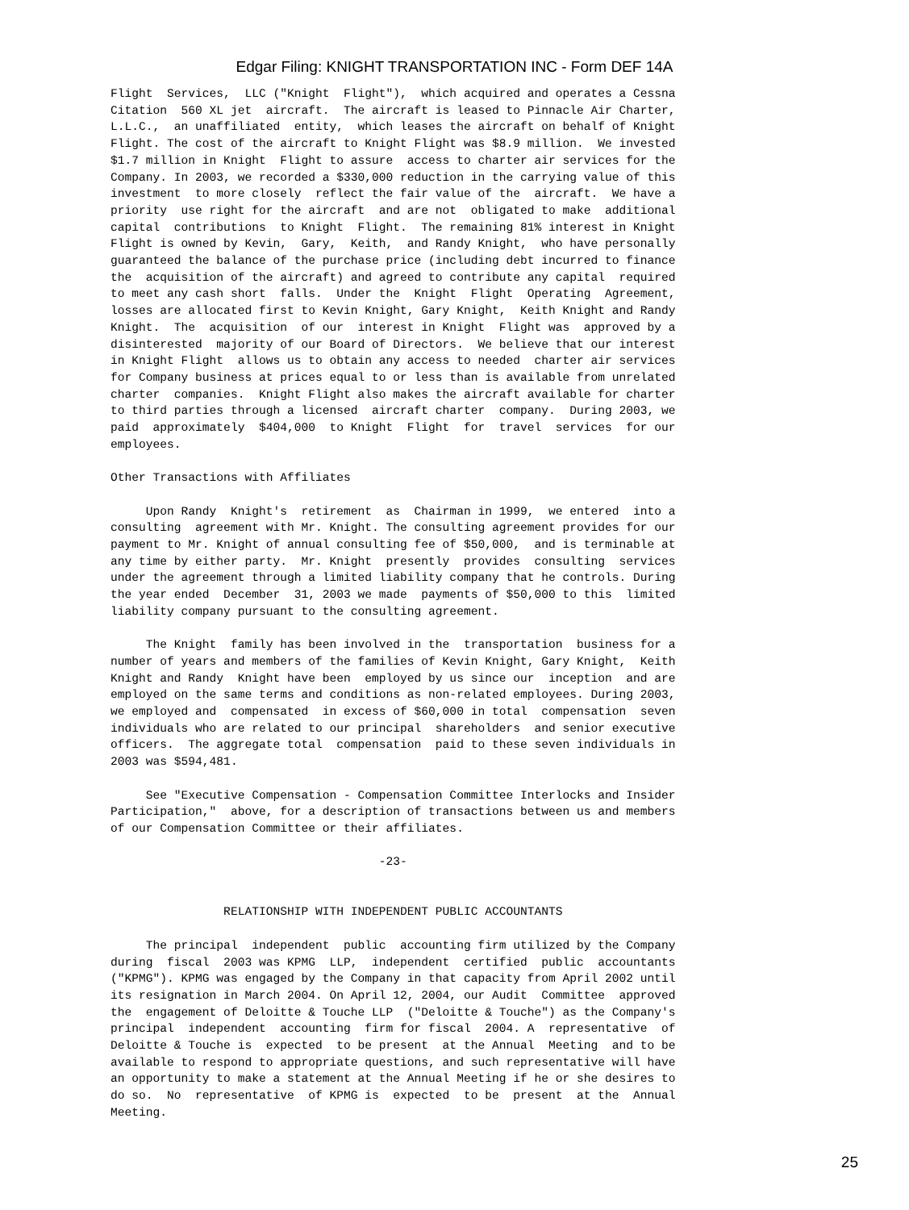Edgar Filing: KNIGHT TRANSPORTATION INC - Form DEF 14A
Flight  Services,  LLC ("Knight  Flight"),  which acquired and operates a Cessna
Citation  560 XL jet  aircraft.  The aircraft is leased to Pinnacle Air Charter,
L.L.C.,  an unaffiliated  entity,  which leases the aircraft on behalf of Knight
Flight. The cost of the aircraft to Knight Flight was $8.9 million.  We invested
$1.7 million in Knight  Flight to assure  access to charter air services for the
Company. In 2003, we recorded a $330,000 reduction in the carrying value of this
investment  to more closely  reflect the fair value of the  aircraft.  We have a
priority  use right for the aircraft  and are not  obligated to make  additional
capital  contributions  to Knight  Flight.  The remaining 81% interest in Knight
Flight is owned by Kevin,  Gary,  Keith,  and Randy Knight,  who have personally
guaranteed the balance of the purchase price (including debt incurred to finance
the  acquisition of the aircraft) and agreed to contribute any capital  required
to meet any cash short  falls.  Under the  Knight  Flight  Operating  Agreement,
losses are allocated first to Kevin Knight, Gary Knight,  Keith Knight and Randy
Knight.  The  acquisition  of our  interest in Knight  Flight was  approved by a
disinterested  majority of our Board of Directors.  We believe that our interest
in Knight Flight  allows us to obtain any access to needed  charter air services
for Company business at prices equal to or less than is available from unrelated
charter  companies.  Knight Flight also makes the aircraft available for charter
to third parties through a licensed  aircraft charter  company.  During 2003, we
paid  approximately  $404,000  to Knight  Flight  for  travel  services  for our
employees.

Other Transactions with Affiliates

     Upon Randy  Knight's  retirement  as  Chairman in 1999,  we entered  into a
consulting  agreement with Mr. Knight. The consulting agreement provides for our
payment to Mr. Knight of annual consulting fee of $50,000,  and is terminable at
any time by either party.  Mr. Knight  presently  provides  consulting  services
under the agreement through a limited liability company that he controls. During
the year ended  December  31, 2003 we made  payments of $50,000 to this  limited
liability company pursuant to the consulting agreement.

     The Knight  family has been involved in the  transportation  business for a
number of years and members of the families of Kevin Knight, Gary Knight,  Keith
Knight and Randy  Knight have been  employed by us since our  inception  and are
employed on the same terms and conditions as non-related employees. During 2003,
we employed and  compensated  in excess of $60,000 in total  compensation  seven
individuals who are related to our principal  shareholders  and senior executive
officers.  The aggregate total  compensation  paid to these seven individuals in
2003 was $594,481.

     See "Executive Compensation - Compensation Committee Interlocks and Insider
Participation,"  above, for a description of transactions between us and members
of our Compensation Committee or their affiliates.

                                      -23-


                RELATIONSHIP WITH INDEPENDENT PUBLIC ACCOUNTANTS

     The principal  independent  public  accounting firm utilized by the Company
during  fiscal  2003 was KPMG  LLP,  independent  certified  public  accountants
("KPMG"). KPMG was engaged by the Company in that capacity from April 2002 until
its resignation in March 2004. On April 12, 2004, our Audit  Committee  approved
the  engagement of Deloitte & Touche LLP  ("Deloitte & Touche") as the Company's
principal  independent  accounting  firm for fiscal  2004. A  representative  of
Deloitte & Touche is  expected  to be present  at the Annual  Meeting  and to be
available to respond to appropriate questions, and such representative will have
an opportunity to make a statement at the Annual Meeting if he or she desires to
do so.  No  representative  of KPMG is  expected  to be  present  at the  Annual
Meeting.
25